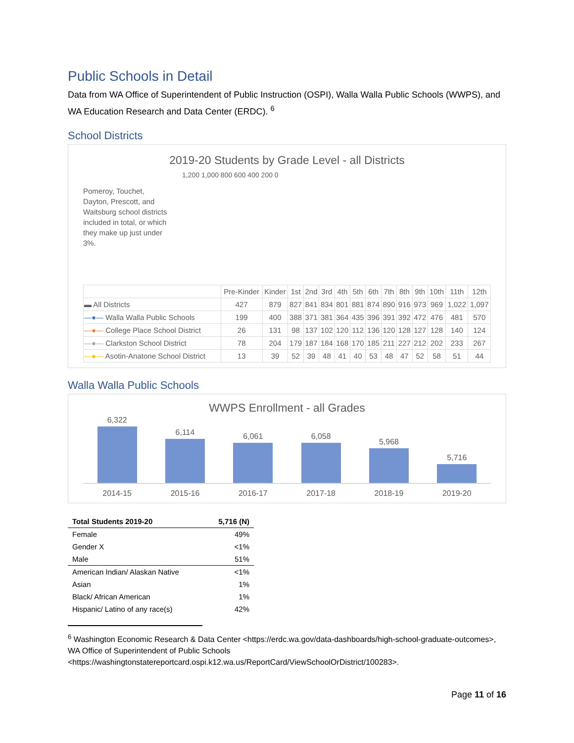Public Schools in Detail
Data from WA Office of Superintendent of Public Instruction (OSPI), Walla Walla Public Schools (WWPS), and WA Education Research and Data Center (ERDC). <sup>6</sup>
School Districts
2019-20 Students by Grade Level - all Districts
Pomeroy, Touchet, Dayton, Prescott, and Waitsburg school districts included in total, or which they make up just under 3%.
1,200 1,000 800 600 400 200 0
| | Pre-Kinder | Kinder | 1st | 2nd | 3rd | 4th | 5th | 6th | 7th | 8th | 9th | 10th | 11th | 12th |
| --- | --- | --- | --- | --- | --- | --- | --- | --- | --- | --- | --- | --- | --- | --- |
| ▬ All Districts | 427 | 879 | 827 | 841 | 834 | 801 | 881 | 874 | 890 | 916 | 973 | 969 | 1,022 | 1,097 |
| —●— Walla Walla Public Schools | 199 | 400 | 388 | 371 | 381 | 364 | 435 | 396 | 391 | 392 | 472 | 476 | 481 | 570 |
| —●— College Place School District | 26 | 131 | 98 | 137 | 102 | 120 | 112 | 136 | 120 | 128 | 127 | 128 | 140 | 124 |
| —●— Clarkston School District | 78 | 204 | 179 | 187 | 184 | 168 | 170 | 185 | 211 | 227 | 212 | 202 | 233 | 267 |
| —●— Asotin-Anatone School District | 13 | 39 | 52 | 39 | 48 | 41 | 40 | 53 | 48 | 47 | 52 | 58 | 51 | 44 |
Walla Walla Public Schools
WWPS Enrollment - all Grades
6,322
6,114
6,061
6,058
5,968
5,716
2014-15 2015-16 2016-17 2017-18 2018-19 2019-20
| Total Students 2019-20 | 5,716 (N) |
| --- | --- |
| Female | 49% |
| Gender X | <1% |
| Male | 51% |
| American Indian/ Alaskan Native | <1% |
| Asian | 1% |
| Black/ African American | 1% |
| Hispanic/ Latino of any race(s) | 42% |
<sup>6</sup> Washington Economic Research & Data Center <https://erdc.wa.gov/data-dashboards/high-school-graduate-outcomes>, WA Office of Superintendent of Public Schools <https://washingtonstatereportcard.ospi.k12.wa.us/ReportCard/ViewSchoolOrDistrict/100283>.
Page 11 of 16